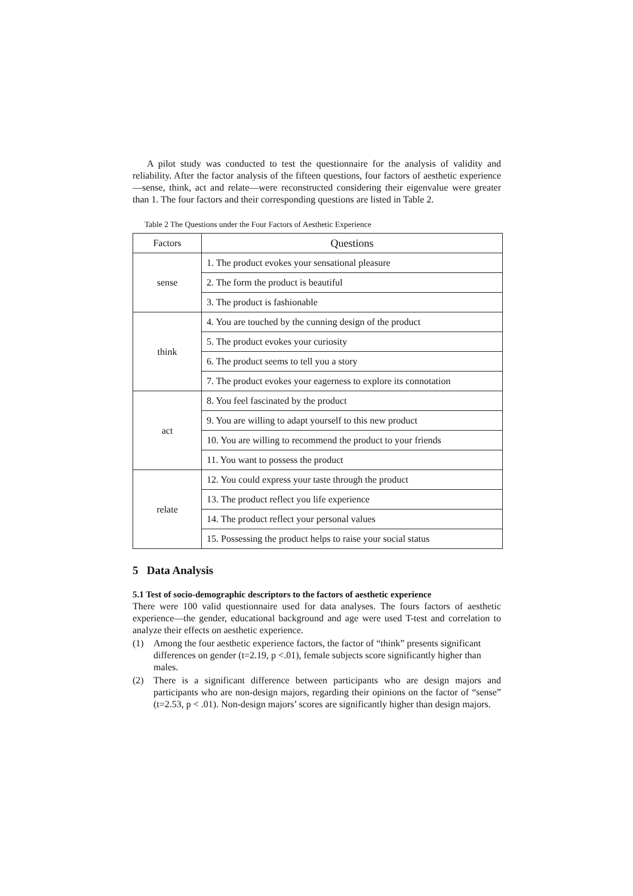A pilot study was conducted to test the questionnaire for the analysis of validity and reliability. After the factor analysis of the fifteen questions, four factors of aesthetic experience—sense, think, act and relate—were reconstructed considering their eigenvalue were greater than 1. The four factors and their corresponding questions are listed in Table 2.
Table 2 The Questions under the Four Factors of Aesthetic Experience
| Factors | Questions |
| --- | --- |
| sense | 1. The product evokes your sensational pleasure |
| | 2. The form the product is beautiful |
| | 3. The product is fashionable |
| think | 4. You are touched by the cunning design of the product |
| | 5. The product evokes your curiosity |
| | 6. The product seems to tell you a story |
| | 7. The product evokes your eagerness to explore its connotation |
| act | 8. You feel fascinated by the product |
| | 9. You are willing to adapt yourself to this new product |
| | 10. You are willing to recommend the product to your friends |
| | 11. You want to possess the product |
| relate | 12. You could express your taste through the product |
| | 13. The product reflect you life experience |
| | 14. The product reflect your personal values |
| | 15. Possessing the product helps to raise your social status |
5 Data Analysis
5.1 Test of socio-demographic descriptors to the factors of aesthetic experience
There were 100 valid questionnaire used for data analyses. The fours factors of aesthetic experience—the gender, educational background and age were used T-test and correlation to analyze their effects on aesthetic experience.
(1) Among the four aesthetic experience factors, the factor of “think” presents significant differences on gender (t=2.19, p <.01), female subjects score significantly higher than males.
(2) There is a significant difference between participants who are design majors and participants who are non-design majors, regarding their opinions on the factor of “sense” (t=2.53, p < .01). Non-design majors’ scores are significantly higher than design majors.